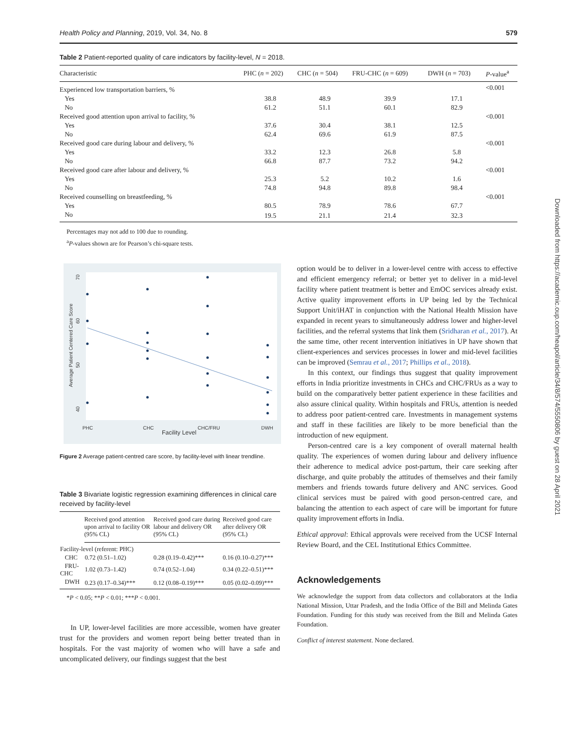Health Policy and Planning, 2019, Vol. 34, No. 8 579
Downloaded from https://academic.oup.com/heapol/article/34/8/574/5550806 by guest on 28 April 2021
Table 2 Patient-reported quality of care indicators by facility-level, N = 2018.
| Characteristic | PHC ( n = 202) | CHC ( n = 504) | FRU-CHC ( n = 609) | DWH ( n = 703) | P -value<sup>a</sup> |
| --- | --- | --- | --- | --- | --- |
| Experienced low transportation barriers, % | | | | | <0.001 |
| Yes | 38.8 | 48.9 | 39.9 | 17.1 | |
| No | 61.2 | 51.1 | 60.1 | 82.9 | |
| Received good attention upon arrival to facility, % | | | | | <0.001 |
| Yes | 37.6 | 30.4 | 38.1 | 12.5 | |
| No | 62.4 | 69.6 | 61.9 | 87.5 | |
| Received good care during labour and delivery, % | | | | | <0.001 |
| Yes | 33.2 | 12.3 | 26.8 | 5.8 | |
| No | 66.8 | 87.7 | 73.2 | 94.2 | |
| Received good care after labour and delivery, % | | | | | <0.001 |
| Yes | 25.3 | 5.2 | 10.2 | 1.6 | |
| No | 74.8 | 94.8 | 89.8 | 98.4 | |
| Received counselling on breastfeeding, % | | | | | <0.001 |
| Yes | 80.5 | 78.9 | 78.6 | 67.7 | |
| No | 19.5 | 21.1 | 21.4 | 32.3 | |
Percentages may not add to 100 due to rounding.
<sup>a</sup> P-values shown are for Pearson’s chi-square tests.
PHC
CHC
CHC/FRU
DWH
Facility Level
70
60
50
40
Average Patient Centered Care Score
Figure 2 Average patient-centred care score, by facility-level with linear trendline.
Table 3 Bivariate logistic regression examining differences in clinical care received by facility-level
| | Received good attention upon arrival to facility OR (95% CL) | Received good care during labour and delivery OR (95% CL) | Received good care after delivery OR (95% CL) |
| --- | --- | --- | --- |
| Facility-level (referent: PHC) | | | |
| CHC | 0.72 (0.51–1.02) | 0.28 (0.19–0.42)*** | 0.16 (0.10–0.27)*** |
| FRU-CHC | 1.02 (0.73–1.42) | 0.74 (0.52–1.04) | 0.34 (0.22–0.51)*** |
| DWH | 0.23 (0.17–0.34)*** | 0.12 (0.08–0.19)*** | 0.05 (0.02–0.09)*** |
*P < 0.05; **P < 0.01; ***P < 0.001.
In UP, lower-level facilities are more accessible, women have greater trust for the providers and women report being better treated than in hospitals. For the vast majority of women who will have a safe and uncomplicated delivery, our findings suggest that the best
option would be to deliver in a lower-level centre with access to effective and efficient emergency referral; or better yet to deliver in a mid-level facility where patient treatment is better and EmOC services already exist. Active quality improvement efforts in UP being led by the Technical Support Unit/iHAT in conjunction with the National Health Mission have expanded in recent years to simultaneously address lower and higher-level facilities, and the referral systems that link them (Sridharan et al., 2017). At the same time, other recent intervention initiatives in UP have shown that client-experiences and services processes in lower and mid-level facilities can be improved (Semrau et al., 2017; Phillips et al., 2018).
In this context, our findings thus suggest that quality improvement efforts in India prioritize investments in CHCs and CHC/FRUs as a way to build on the comparatively better patient experience in these facilities and also assure clinical quality. Within hospitals and FRUs, attention is needed to address poor patient-centred care. Investments in management systems and staff in these facilities are likely to be more beneficial than the introduction of new equipment.
Person-centred care is a key component of overall maternal health quality. The experiences of women during labour and delivery influence their adherence to medical advice post-partum, their care seeking after discharge, and quite probably the attitudes of themselves and their family members and friends towards future delivery and ANC services. Good clinical services must be paired with good person-centred care, and balancing the attention to each aspect of care will be important for future quality improvement efforts in India.
Ethical approval: Ethical approvals were received from the UCSF Internal Review Board, and the CEL Institutional Ethics Committee.
Acknowledgements
We acknowledge the support from data collectors and collaborators at the India National Mission, Uttar Pradesh, and the India Office of the Bill and Melinda Gates Foundation. Funding for this study was received from the Bill and Melinda Gates Foundation.
Conflict of interest statement. None declared.